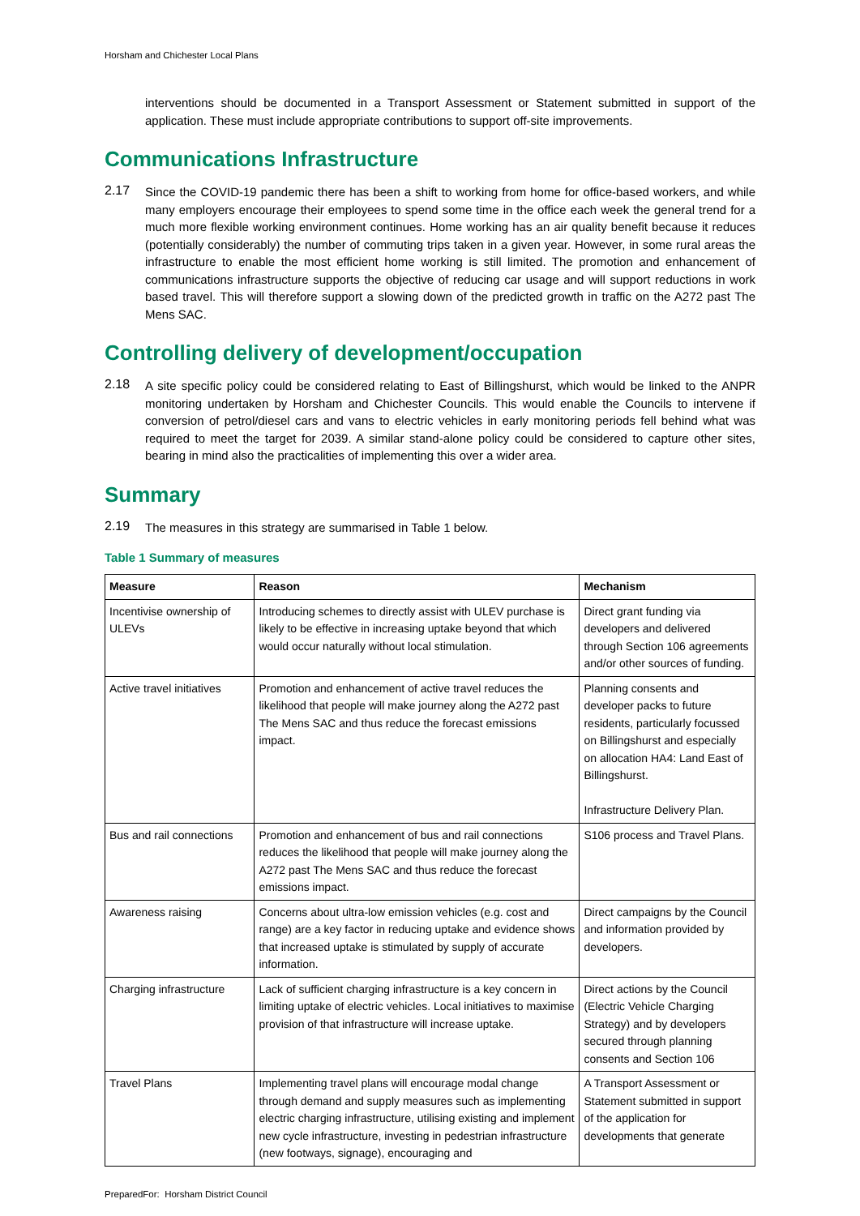Horsham and Chichester Local Plans
interventions should be documented in a Transport Assessment or Statement submitted in support of the application. These must include appropriate contributions to support off-site improvements.
Communications Infrastructure
2.17
Since the COVID-19 pandemic there has been a shift to working from home for office-based workers, and while many employers encourage their employees to spend some time in the office each week the general trend for a much more flexible working environment continues. Home working has an air quality benefit because it reduces (potentially considerably) the number of commuting trips taken in a given year. However, in some rural areas the infrastructure to enable the most efficient home working is still limited. The promotion and enhancement of communications infrastructure supports the objective of reducing car usage and will support reductions in work based travel. This will therefore support a slowing down of the predicted growth in traffic on the A272 past The Mens SAC.
Controlling delivery of development/occupation
2.18
A site specific policy could be considered relating to East of Billingshurst, which would be linked to the ANPR monitoring undertaken by Horsham and Chichester Councils. This would enable the Councils to intervene if conversion of petrol/diesel cars and vans to electric vehicles in early monitoring periods fell behind what was required to meet the target for 2039. A similar stand-alone policy could be considered to capture other sites, bearing in mind also the practicalities of implementing this over a wider area.
Summary
2.19
The measures in this strategy are summarised in Table 1 below.
Table 1 Summary of measures
| Measure | Reason | Mechanism |
| --- | --- | --- |
| Incentivise ownership of ULEVs | Introducing schemes to directly assist with ULEV purchase is likely to be effective in increasing uptake beyond that which would occur naturally without local stimulation. | Direct grant funding via developers and delivered through Section 106 agreements and/or other sources of funding. |
| Active travel initiatives | Promotion and enhancement of active travel reduces the likelihood that people will make journey along the A272 past The Mens SAC and thus reduce the forecast emissions impact. | Planning consents and developer packs to future residents, particularly focussed on Billingshurst and especially on allocation HA4: Land East of Billingshurst. Infrastructure Delivery Plan. |
| Bus and rail connections | Promotion and enhancement of bus and rail connections reduces the likelihood that people will make journey along the A272 past The Mens SAC and thus reduce the forecast emissions impact. | S106 process and Travel Plans. |
| Awareness raising | Concerns about ultra-low emission vehicles (e.g. cost and range) are a key factor in reducing uptake and evidence shows that increased uptake is stimulated by supply of accurate information. | Direct campaigns by the Council and information provided by developers. |
| Charging infrastructure | Lack of sufficient charging infrastructure is a key concern in limiting uptake of electric vehicles. Local initiatives to maximise provision of that infrastructure will increase uptake. | Direct actions by the Council (Electric Vehicle Charging Strategy) and by developers secured through planning consents and Section 106 |
| Travel Plans | Implementing travel plans will encourage modal change through demand and supply measures such as implementing electric charging infrastructure, utilising existing and implement new cycle infrastructure, investing in pedestrian infrastructure (new footways, signage), encouraging and | A Transport Assessment or Statement submitted in support of the application for developments that generate |
PreparedFor: Horsham District Council